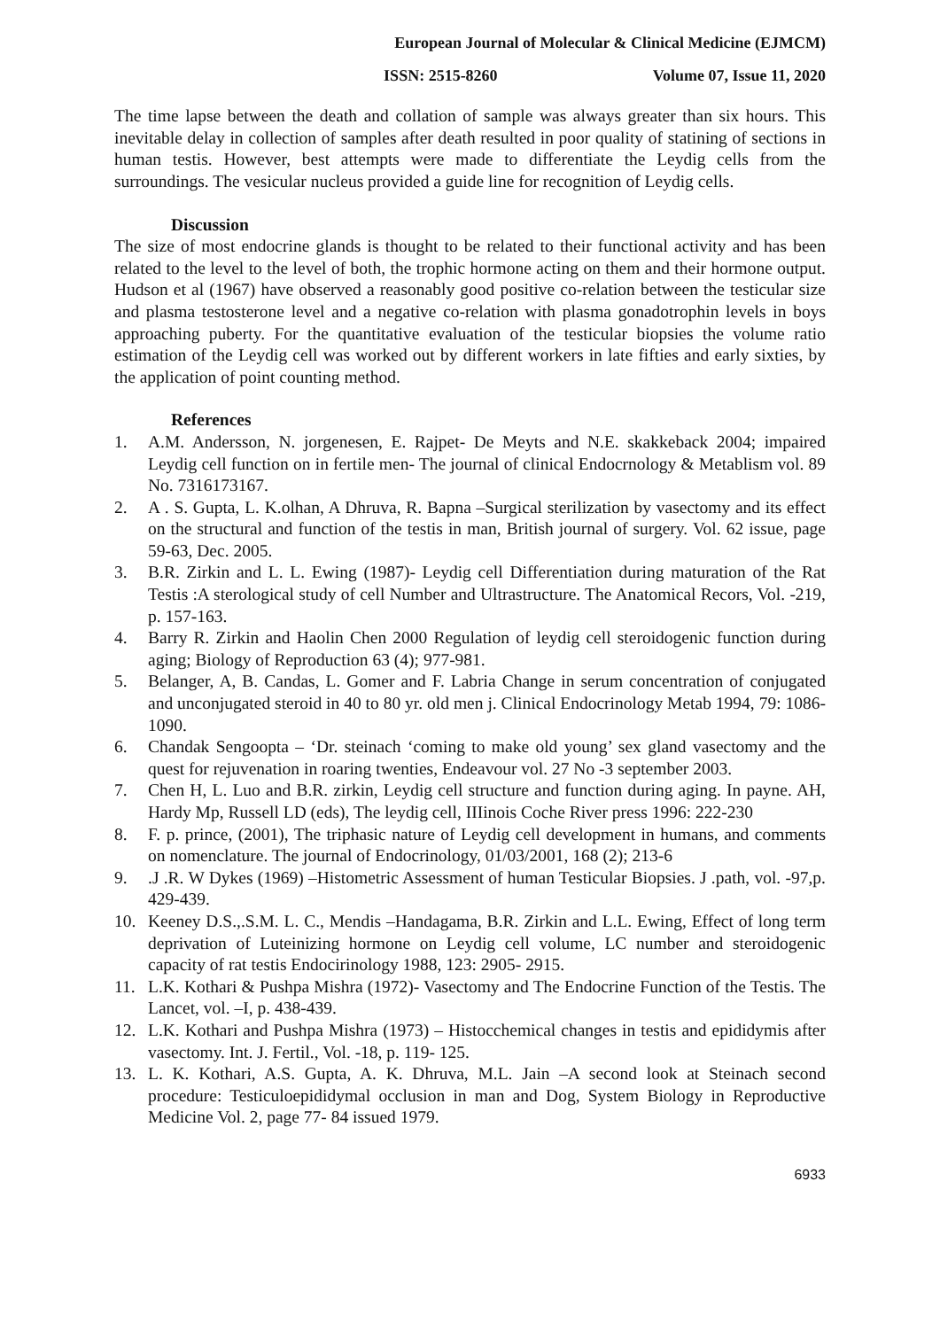European Journal of Molecular & Clinical Medicine (EJMCM)
ISSN: 2515-8260 Volume 07, Issue 11, 2020
The time lapse between the death and collation of sample was always greater than six hours. This inevitable delay in collection of samples after death resulted in poor quality of statining of sections in human testis. However, best attempts were made to differentiate the Leydig cells from the surroundings. The vesicular nucleus provided a guide line for recognition of Leydig cells.
Discussion
The size of most endocrine glands is thought to be related to their functional activity and has been related to the level to the level of both, the trophic hormone acting on them and their hormone output. Hudson et al (1967) have observed a reasonably good positive co-relation between the testicular size and plasma testosterone level and a negative co-relation with plasma gonadotrophin levels in boys approaching puberty. For the quantitative evaluation of the testicular biopsies the volume ratio estimation of the Leydig cell was worked out by different workers in late fifties and early sixties, by the application of point counting method.
References
1. A.M. Andersson, N. jorgenesen, E. Rajpet- De Meyts and N.E. skakkeback 2004; impaired Leydig cell function on in fertile men- The journal of clinical Endocrnology & Metablism vol. 89 No. 7316173167.
2. A . S. Gupta, L. K.olhan, A Dhruva, R. Bapna –Surgical sterilization by vasectomy and its effect on the structural and function of the testis in man, British journal of surgery. Vol. 62 issue, page 59-63, Dec. 2005.
3. B.R. Zirkin and L. L. Ewing (1987)- Leydig cell Differentiation during maturation of the Rat Testis :A sterological study of cell Number and Ultrastructure. The Anatomical Recors, Vol. -219, p. 157-163.
4. Barry R. Zirkin and Haolin Chen 2000 Regulation of leydig cell steroidogenic function during aging; Biology of Reproduction 63 (4); 977-981.
5. Belanger, A, B. Candas, L. Gomer and F. Labria Change in serum concentration of conjugated and unconjugated steroid in 40 to 80 yr. old men j. Clinical Endocrinology Metab 1994, 79: 1086-1090.
6. Chandak Sengoopta – ‘Dr. steinach ‘coming to make old young’ sex gland vasectomy and the quest for rejuvenation in roaring twenties, Endeavour vol. 27 No -3 september 2003.
7. Chen H, L. Luo and B.R. zirkin, Leydig cell structure and function during aging. In payne. AH, Hardy Mp, Russell LD (eds), The leydig cell, IIIinois Coche River press 1996: 222-230
8. F. p. prince, (2001), The triphasic nature of Leydig cell development in humans, and comments on nomenclature. The journal of Endocrinology, 01/03/2001, 168 (2); 213-6
9..J .R. W Dykes (1969) –Histometric Assessment of human Testicular Biopsies. J .path, vol. -97,p. 429-439.
10. Keeney D.S.,.S.M. L. C., Mendis –Handagama, B.R. Zirkin and L.L. Ewing, Effect of long term deprivation of Luteinizing hormone on Leydig cell volume, LC number and steroidogenic capacity of rat testis Endocirinology 1988, 123: 2905- 2915.
11. L.K. Kothari & Pushpa Mishra (1972)- Vasectomy and The Endocrine Function of the Testis. The Lancet, vol. –I, p. 438-439.
12. L.K. Kothari and Pushpa Mishra (1973) – Histocchemical changes in testis and epididymis after vasectomy. Int. J. Fertil., Vol. -18, p. 119- 125.
13. L. K. Kothari, A.S. Gupta, A. K. Dhruva, M.L. Jain –A second look at Steinach second procedure: Testiculoepididymal occlusion in man and Dog, System Biology in Reproductive Medicine Vol. 2, page 77- 84 issued 1979.
6933